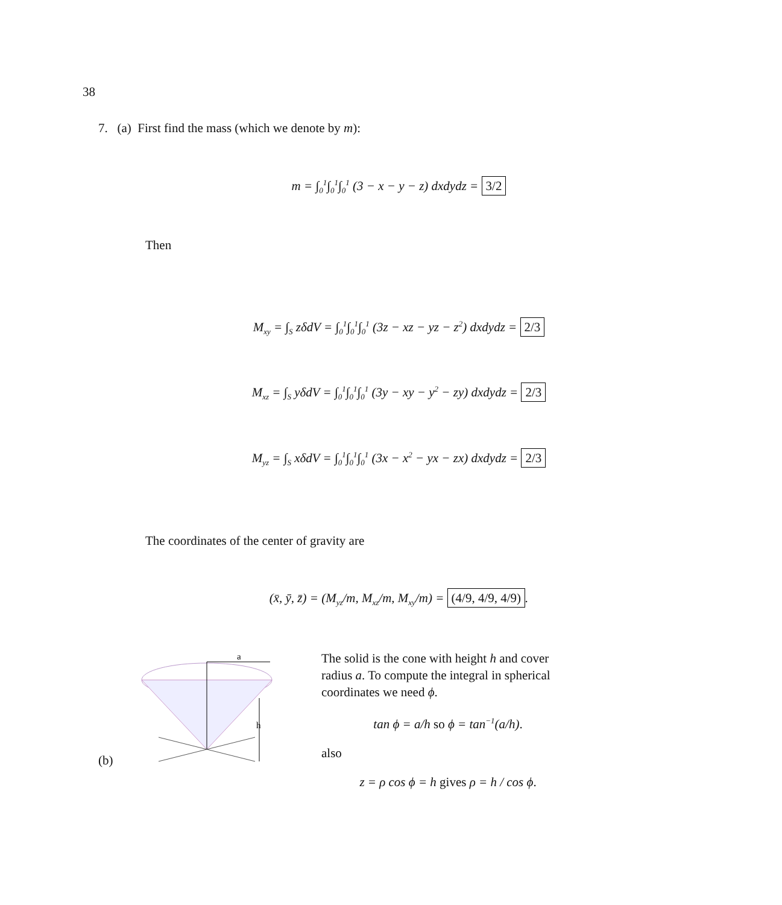38
7. (a) First find the mass (which we denote by m):
m = ∫<sub>0</sub><sup>1</sup>∫<sub>0</sub><sup>1</sup>∫<sub>0</sub><sup>1</sup> (3 − x − y − z) dxdydz = 3/2
Then
M<sub>xy</sub> = ∫<sub>S</sub> zδdV = ∫<sub>0</sub><sup>1</sup>∫<sub>0</sub><sup>1</sup>∫<sub>0</sub><sup>1</sup> (3z − xz − yz − z<sup>2</sup>) dxdydz = 2/3
M<sub>xz</sub> = ∫<sub>S</sub> yδdV = ∫<sub>0</sub><sup>1</sup>∫<sub>0</sub><sup>1</sup>∫<sub>0</sub><sup>1</sup> (3y − xy − y<sup>2</sup> − zy) dxdydz = 2/3
M<sub>yz</sub> = ∫<sub>S</sub> xδdV = ∫<sub>0</sub><sup>1</sup>∫<sub>0</sub><sup>1</sup>∫<sub>0</sub><sup>1</sup> (3x − x<sup>2</sup> − yx − zx) dxdydz = 2/3
The coordinates of the center of gravity are
(x̄, ȳ, z̄) = (M<sub>yz</sub>/m, M<sub>xz</sub>/m, M<sub>xy</sub>/m) = (4/9, 4/9, 4/9).
(b)
a
h
The solid is the cone with height h and cover radius a. To compute the integral in spherical coordinates we need ϕ.
tan ϕ = a/h so ϕ = tan<sup>−1</sup>(a/h).
also
z = ρ cos ϕ = h gives ρ = h / cos ϕ.